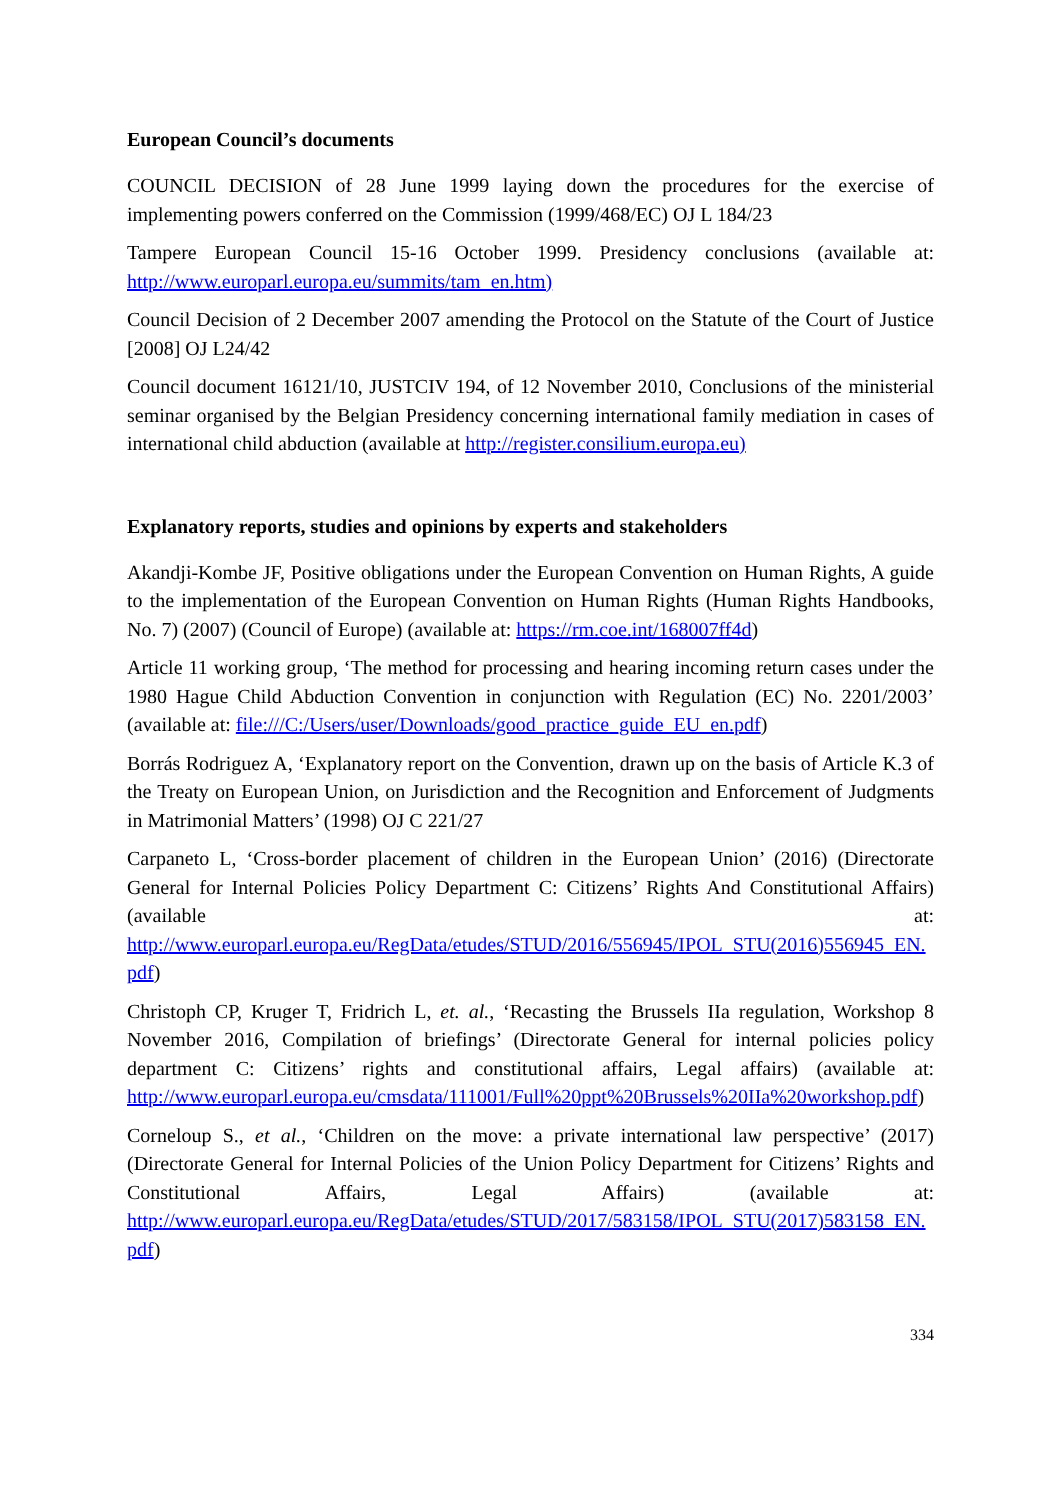European Council’s documents
COUNCIL DECISION of 28 June 1999 laying down the procedures for the exercise of implementing powers conferred on the Commission (1999/468/EC) OJ L 184/23
Tampere European Council 15-16 October 1999. Presidency conclusions (available at: http://www.europarl.europa.eu/summits/tam_en.htm)
Council Decision of 2 December 2007 amending the Protocol on the Statute of the Court of Justice [2008] OJ L24/42
Council document 16121/10, JUSTCIV 194, of 12 November 2010, Conclusions of the ministerial seminar organised by the Belgian Presidency concerning international family mediation in cases of international child abduction (available at http://register.consilium.europa.eu)
Explanatory reports, studies and opinions by experts and stakeholders
Akandji-Kombe JF, Positive obligations under the European Convention on Human Rights, A guide to the implementation of the European Convention on Human Rights (Human Rights Handbooks, No. 7) (2007) (Council of Europe) (available at: https://rm.coe.int/168007ff4d)
Article 11 working group, ‘The method for processing and hearing incoming return cases under the 1980 Hague Child Abduction Convention in conjunction with Regulation (EC) No. 2201/2003’ (available at: file:///C:/Users/user/Downloads/good_practice_guide_EU_en.pdf)
Borrás Rodriguez A, ‘Explanatory report on the Convention, drawn up on the basis of Article K.3 of the Treaty on European Union, on Jurisdiction and the Recognition and Enforcement of Judgments in Matrimonial Matters’ (1998) OJ C 221/27
Carpaneto L, ‘Cross-border placement of children in the European Union’ (2016) (Directorate General for Internal Policies Policy Department C: Citizens’ Rights And Constitutional Affairs) (available at: http://www.europarl.europa.eu/RegData/etudes/STUD/2016/556945/IPOL_STU(2016)556945_EN.pdf)
Christoph CP, Kruger T, Fridrich L, et. al., ‘Recasting the Brussels IIa regulation, Workshop 8 November 2016, Compilation of briefings’ (Directorate General for internal policies policy department C: Citizens’ rights and constitutional affairs, Legal affairs) (available at: http://www.europarl.europa.eu/cmsdata/111001/Full%20ppt%20Brussels%20IIa%20workshop.pdf)
Corneloup S., et al., ‘Children on the move: a private international law perspective’ (2017) (Directorate General for Internal Policies of the Union Policy Department for Citizens’ Rights and Constitutional Affairs, Legal Affairs) (available at: http://www.europarl.europa.eu/RegData/etudes/STUD/2017/583158/IPOL_STU(2017)583158_EN.pdf)
334